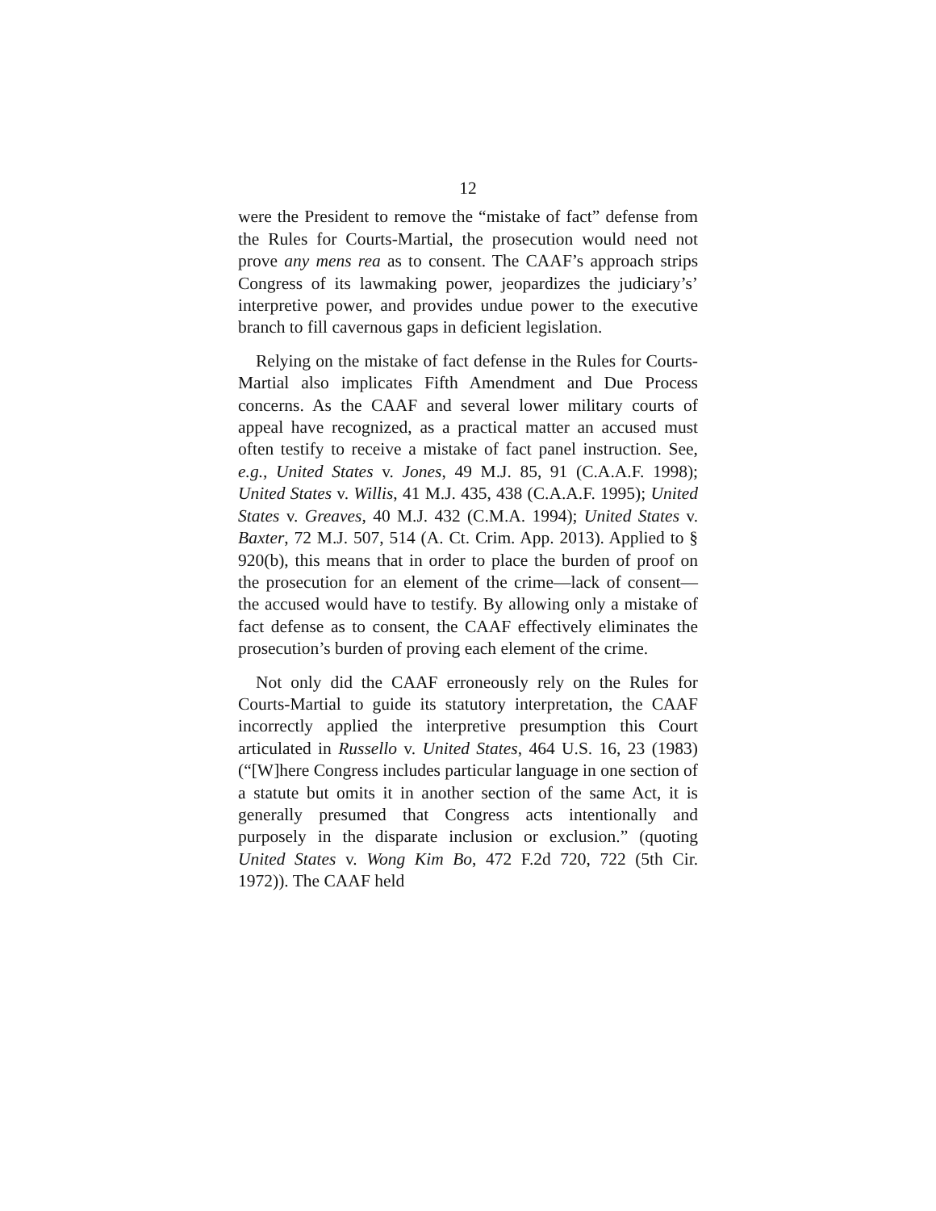12
were the President to remove the “mistake of fact” defense from the Rules for Courts-Martial, the prosecution would need not prove any mens rea as to consent. The CAAF’s approach strips Congress of its lawmaking power, jeopardizes the judiciary’s’ interpretive power, and provides undue power to the executive branch to fill cavernous gaps in deficient legislation.
Relying on the mistake of fact defense in the Rules for Courts-Martial also implicates Fifth Amendment and Due Process concerns. As the CAAF and several lower military courts of appeal have recognized, as a practical matter an accused must often testify to receive a mistake of fact panel instruction. See, e.g., United States v. Jones, 49 M.J. 85, 91 (C.A.A.F. 1998); United States v. Willis, 41 M.J. 435, 438 (C.A.A.F. 1995); United States v. Greaves, 40 M.J. 432 (C.M.A. 1994); United States v. Baxter, 72 M.J. 507, 514 (A. Ct. Crim. App. 2013). Applied to § 920(b), this means that in order to place the burden of proof on the prosecution for an element of the crime—lack of consent—the accused would have to testify. By allowing only a mistake of fact defense as to consent, the CAAF effectively eliminates the prosecution’s burden of proving each element of the crime.
Not only did the CAAF erroneously rely on the Rules for Courts-Martial to guide its statutory interpretation, the CAAF incorrectly applied the interpretive presumption this Court articulated in Russello v. United States, 464 U.S. 16, 23 (1983) (“[W]here Congress includes particular language in one section of a statute but omits it in another section of the same Act, it is generally presumed that Congress acts intentionally and purposely in the disparate inclusion or exclusion.” (quoting United States v. Wong Kim Bo, 472 F.2d 720, 722 (5th Cir. 1972)). The CAAF held